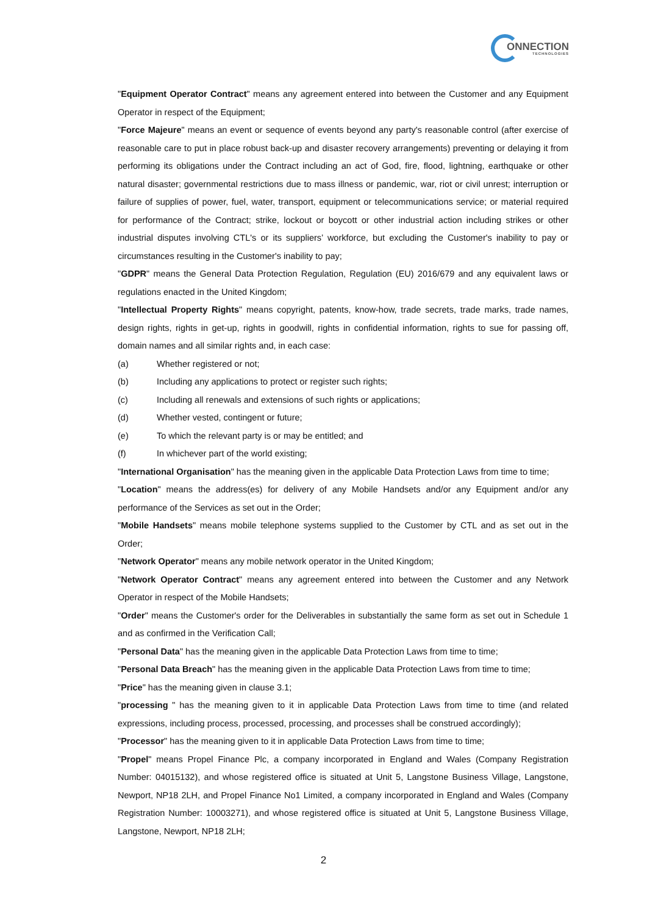ONNECTION
TECHNOLOGIES
"Equipment Operator Contract" means any agreement entered into between the Customer and any Equipment Operator in respect of the Equipment;
"Force Majeure" means an event or sequence of events beyond any party's reasonable control (after exercise of reasonable care to put in place robust back-up and disaster recovery arrangements) preventing or delaying it from performing its obligations under the Contract including an act of God, fire, flood, lightning, earthquake or other natural disaster; governmental restrictions due to mass illness or pandemic, war, riot or civil unrest; interruption or failure of supplies of power, fuel, water, transport, equipment or telecommunications service; or material required for performance of the Contract; strike, lockout or boycott or other industrial action including strikes or other industrial disputes involving CTL's or its suppliers’ workforce, but excluding the Customer's inability to pay or circumstances resulting in the Customer's inability to pay;
"GDPR" means the General Data Protection Regulation, Regulation (EU) 2016/679 and any equivalent laws or regulations enacted in the United Kingdom;
"Intellectual Property Rights" means copyright, patents, know-how, trade secrets, trade marks, trade names, design rights, rights in get-up, rights in goodwill, rights in confidential information, rights to sue for passing off, domain names and all similar rights and, in each case:
(a) Whether registered or not;
(b) Including any applications to protect or register such rights;
(c) Including all renewals and extensions of such rights or applications;
(d) Whether vested, contingent or future;
(e) To which the relevant party is or may be entitled; and
(f) In whichever part of the world existing;
"International Organisation" has the meaning given in the applicable Data Protection Laws from time to time;
"Location" means the address(es) for delivery of any Mobile Handsets and/or any Equipment and/or any performance of the Services as set out in the Order;
"Mobile Handsets" means mobile telephone systems supplied to the Customer by CTL and as set out in the Order;
"Network Operator" means any mobile network operator in the United Kingdom;
"Network Operator Contract" means any agreement entered into between the Customer and any Network Operator in respect of the Mobile Handsets;
"Order" means the Customer's order for the Deliverables in substantially the same form as set out in Schedule 1 and as confirmed in the Verification Call;
"Personal Data" has the meaning given in the applicable Data Protection Laws from time to time;
"Personal Data Breach" has the meaning given in the applicable Data Protection Laws from time to time;
"Price" has the meaning given in clause 3.1;
"processing " has the meaning given to it in applicable Data Protection Laws from time to time (and related expressions, including process, processed, processing, and processes shall be construed accordingly);
"Processor" has the meaning given to it in applicable Data Protection Laws from time to time;
"Propel" means Propel Finance Plc, a company incorporated in England and Wales (Company Registration Number: 04015132), and whose registered office is situated at Unit 5, Langstone Business Village, Langstone, Newport, NP18 2LH, and Propel Finance No1 Limited, a company incorporated in England and Wales (Company Registration Number: 10003271), and whose registered office is situated at Unit 5, Langstone Business Village, Langstone, Newport, NP18 2LH;
2